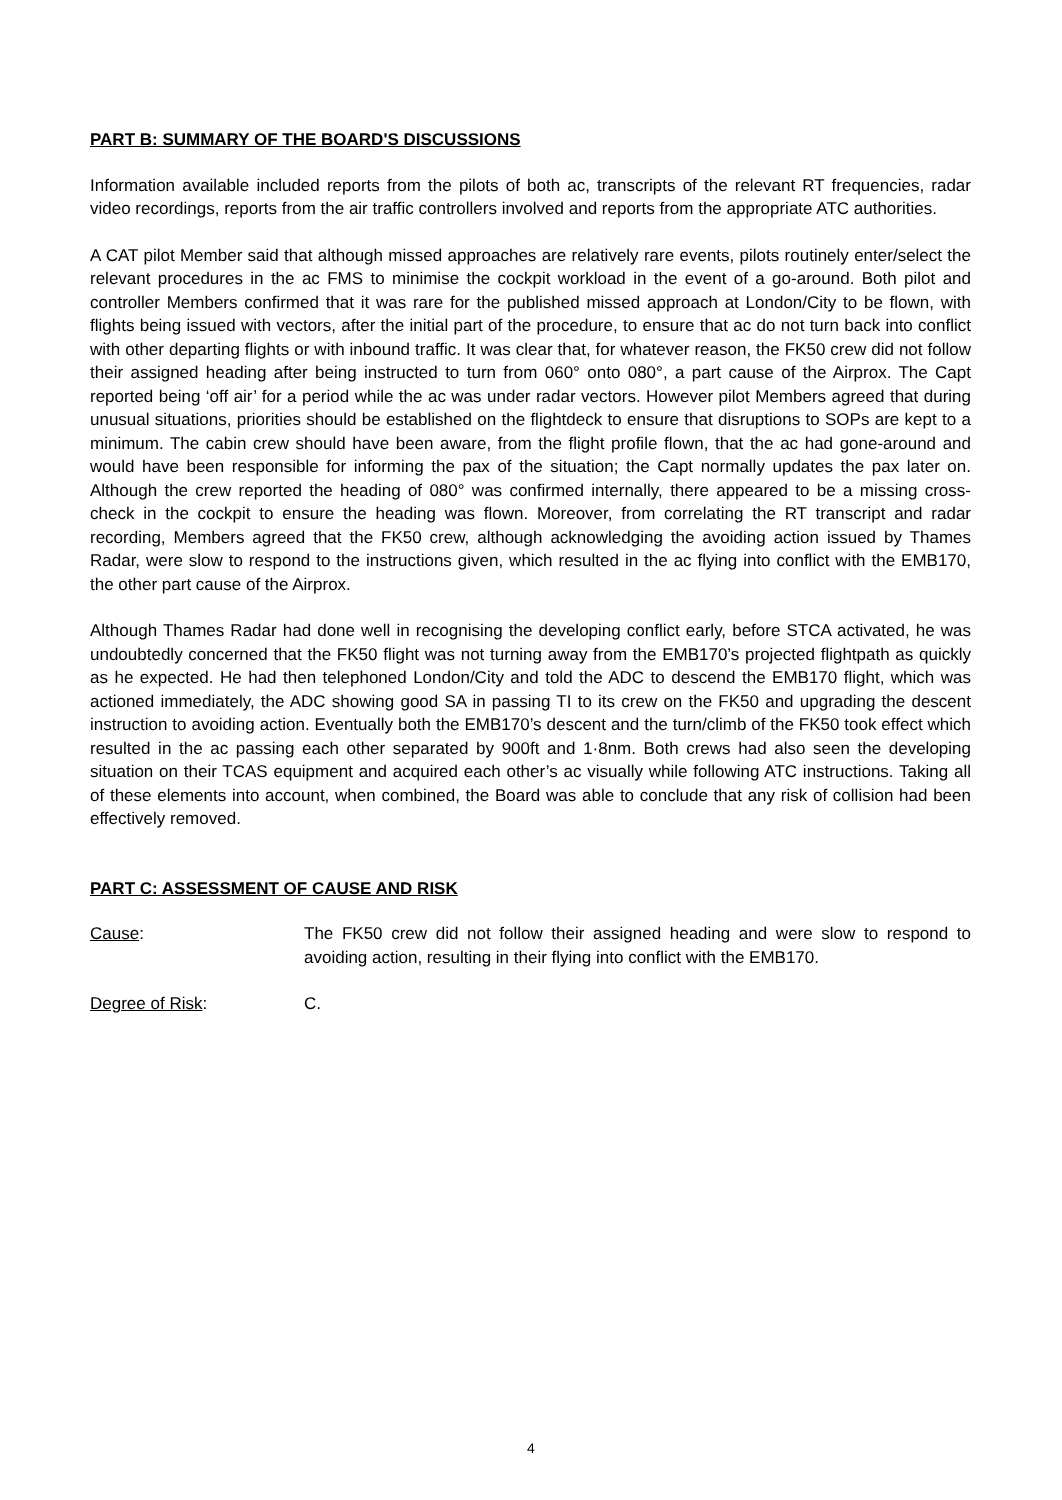PART B: SUMMARY OF THE BOARD'S DISCUSSIONS
Information available included reports from the pilots of both ac, transcripts of the relevant RT frequencies, radar video recordings, reports from the air traffic controllers involved and reports from the appropriate ATC authorities.
A CAT pilot Member said that although missed approaches are relatively rare events, pilots routinely enter/select the relevant procedures in the ac FMS to minimise the cockpit workload in the event of a go-around. Both pilot and controller Members confirmed that it was rare for the published missed approach at London/City to be flown, with flights being issued with vectors, after the initial part of the procedure, to ensure that ac do not turn back into conflict with other departing flights or with inbound traffic. It was clear that, for whatever reason, the FK50 crew did not follow their assigned heading after being instructed to turn from 060° onto 080°, a part cause of the Airprox. The Capt reported being ‘off air’ for a period while the ac was under radar vectors. However pilot Members agreed that during unusual situations, priorities should be established on the flightdeck to ensure that disruptions to SOPs are kept to a minimum. The cabin crew should have been aware, from the flight profile flown, that the ac had gone-around and would have been responsible for informing the pax of the situation; the Capt normally updates the pax later on. Although the crew reported the heading of 080° was confirmed internally, there appeared to be a missing cross-check in the cockpit to ensure the heading was flown. Moreover, from correlating the RT transcript and radar recording, Members agreed that the FK50 crew, although acknowledging the avoiding action issued by Thames Radar, were slow to respond to the instructions given, which resulted in the ac flying into conflict with the EMB170, the other part cause of the Airprox.
Although Thames Radar had done well in recognising the developing conflict early, before STCA activated, he was undoubtedly concerned that the FK50 flight was not turning away from the EMB170’s projected flightpath as quickly as he expected. He had then telephoned London/City and told the ADC to descend the EMB170 flight, which was actioned immediately, the ADC showing good SA in passing TI to its crew on the FK50 and upgrading the descent instruction to avoiding action. Eventually both the EMB170’s descent and the turn/climb of the FK50 took effect which resulted in the ac passing each other separated by 900ft and 1·8nm. Both crews had also seen the developing situation on their TCAS equipment and acquired each other’s ac visually while following ATC instructions. Taking all of these elements into account, when combined, the Board was able to conclude that any risk of collision had been effectively removed.
PART C: ASSESSMENT OF CAUSE AND RISK
Cause: The FK50 crew did not follow their assigned heading and were slow to respond to avoiding action, resulting in their flying into conflict with the EMB170.
Degree of Risk: C.
4